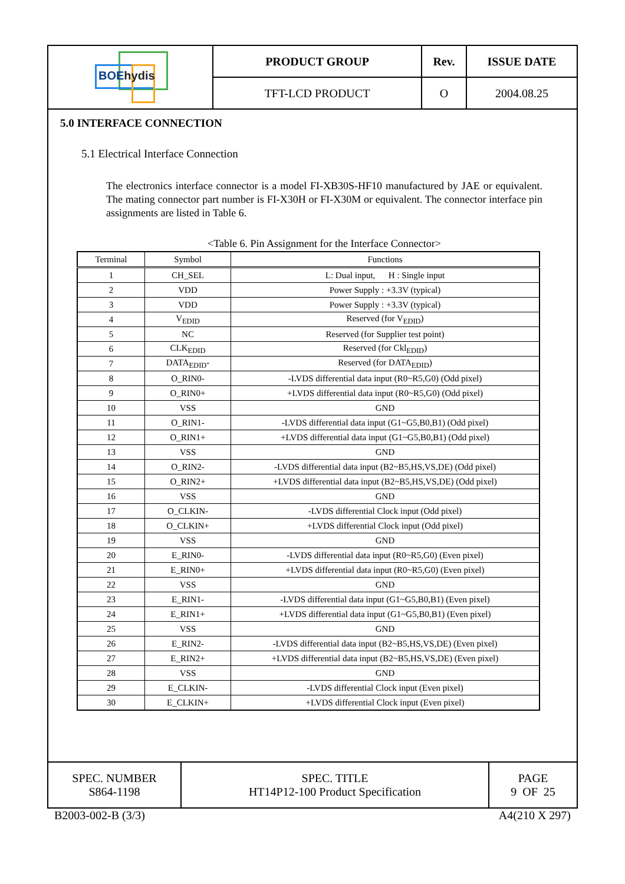| BOE hydis | PRODUCT GROUP | Rev. | ISSUE DATE |
| | TFT-LCD PRODUCT | O | 2004.08.25 |
5.0 INTERFACE CONNECTION
5.1 Electrical Interface Connection
The electronics interface connector is a model FI-XB30S-HF10 manufactured by JAE or equivalent. The mating connector part number is FI-X30H or FI-X30M or equivalent. The connector interface pin assignments are listed in Table 6.
<Table 6. Pin Assignment for the Interface Connector>
| Terminal | Symbol | Functions |
| --- | --- | --- |
| 1 | CH_SEL | L: Dual input, H : Single input |
| 2 | VDD | Power Supply : +3.3V (typical) |
| 3 | VDD | Power Supply : +3.3V (typical) |
| 4 | V<sub>EDID</sub> | Reserved (for V<sub>EDID</sub>) |
| 5 | NC | Reserved (for Supplier test point) |
| 6 | CLK<sub>EDID</sub> | Reserved (for Ckl<sub>EDID</sub>) |
| 7 | DATA<sub>EDID</sub>- | Reserved (for DATA<sub>EDID</sub>) |
| 8 | O_RIN0- | -LVDS differential data input (R0~R5,G0) (Odd pixel) |
| 9 | O_RIN0+ | +LVDS differential data input (R0~R5,G0) (Odd pixel) |
| 10 | VSS | GND |
| 11 | O_RIN1- | -LVDS differential data input (G1~G5,B0,B1) (Odd pixel) |
| 12 | O_RIN1+ | +LVDS differential data input (G1~G5,B0,B1) (Odd pixel) |
| 13 | VSS | GND |
| 14 | O_RIN2- | -LVDS differential data input (B2~B5,HS,VS,DE) (Odd pixel) |
| 15 | O_RIN2+ | +LVDS differential data input (B2~B5,HS,VS,DE) (Odd pixel) |
| 16 | VSS | GND |
| 17 | O_CLKIN- | -LVDS differential Clock input (Odd pixel) |
| 18 | O_CLKIN+ | +LVDS differential Clock input (Odd pixel) |
| 19 | VSS | GND |
| 20 | E_RIN0- | -LVDS differential data input (R0~R5,G0) (Even pixel) |
| 21 | E_RIN0+ | +LVDS differential data input (R0~R5,G0) (Even pixel) |
| 22 | VSS | GND |
| 23 | E_RIN1- | -LVDS differential data input (G1~G5,B0,B1) (Even pixel) |
| 24 | E_RIN1+ | +LVDS differential data input (G1~G5,B0,B1) (Even pixel) |
| 25 | VSS | GND |
| 26 | E_RIN2- | -LVDS differential data input (B2~B5,HS,VS,DE) (Even pixel) |
| 27 | E_RIN2+ | +LVDS differential data input (B2~B5,HS,VS,DE) (Even pixel) |
| 28 | VSS | GND |
| 29 | E_CLKIN- | -LVDS differential Clock input (Even pixel) |
| 30 | E_CLKIN+ | +LVDS differential Clock input (Even pixel) |
| SPEC. NUMBER S864-1198 | SPEC. TITLE HT14P12-100 Product Specification | PAGE 9 OF 25 |
B2003-002-B (3/3) A4(210 X 297)